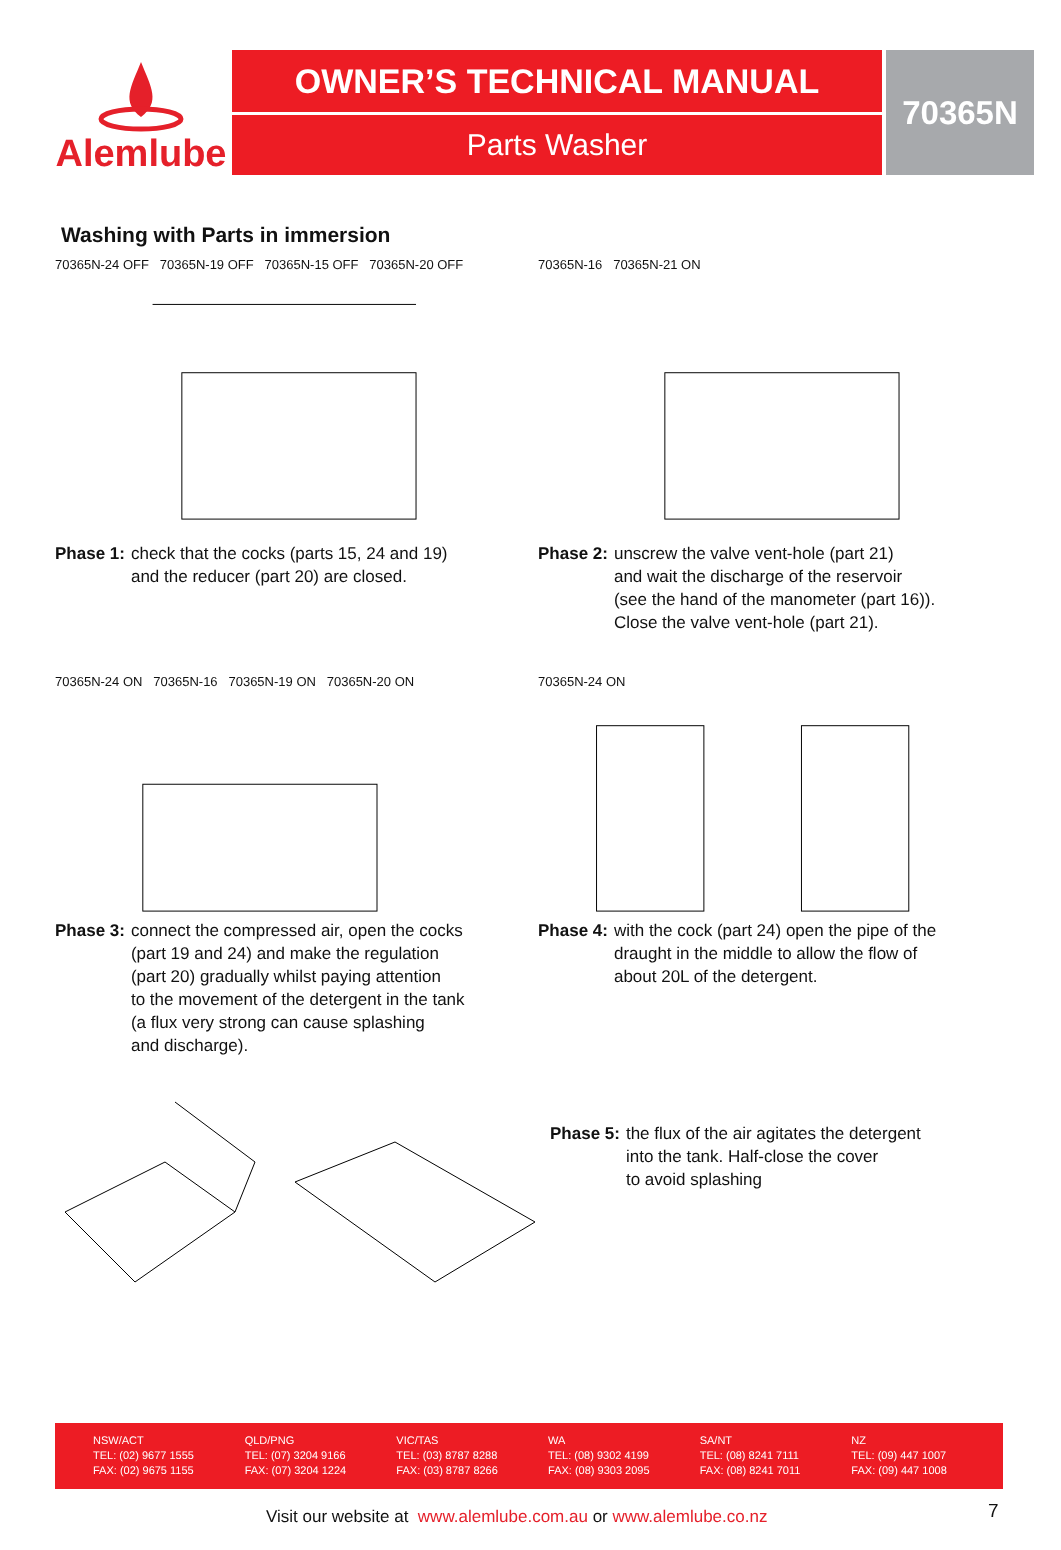Alemlube
OWNER’S TECHNICAL MANUAL
Parts Washer
70365N
Washing with Parts in immersion
70365N-24 OFF 70365N-19 OFF 70365N-15 OFF 70365N-20 OFF
Phase 1: check that the cocks (parts 15, 24 and 19)
and the reducer (part 20) are closed.
70365N-16 70365N-21 ON
Phase 2: unscrew the valve vent-hole (part 21)
and wait the discharge of the reservoir
(see the hand of the manometer (part 16)).
Close the valve vent-hole (part 21).
70365N-24 ON 70365N-16 70365N-19 ON 70365N-20 ON
Phase 3: connect the compressed air, open the cocks
(part 19 and 24) and make the regulation
(part 20) gradually whilst paying attention
to the movement of the detergent in the tank
(a flux very strong can cause splashing
and discharge).
70365N-24 ON
Phase 4: with the cock (part 24) open the pipe of the
draught in the middle to allow the flow of
about 20L of the detergent.
Phase 5: the flux of the air agitates the detergent
into the tank. Half-close the cover
to avoid splashing
NSW/ACT
TEL: (02) 9677 1555
FAX: (02) 9675 1155
QLD/PNG
TEL: (07) 3204 9166
FAX: (07) 3204 1224
VIC/TAS
TEL: (03) 8787 8288
FAX: (03) 8787 8266
WA
TEL: (08) 9302 4199
FAX: (08) 9303 2095
SA/NT
TEL: (08) 8241 7111
FAX: (08) 8241 7011
NZ
TEL: (09) 447 1007
FAX: (09) 447 1008
Visit our website at www.alemlube.com.au or www.alemlube.co.nz
7